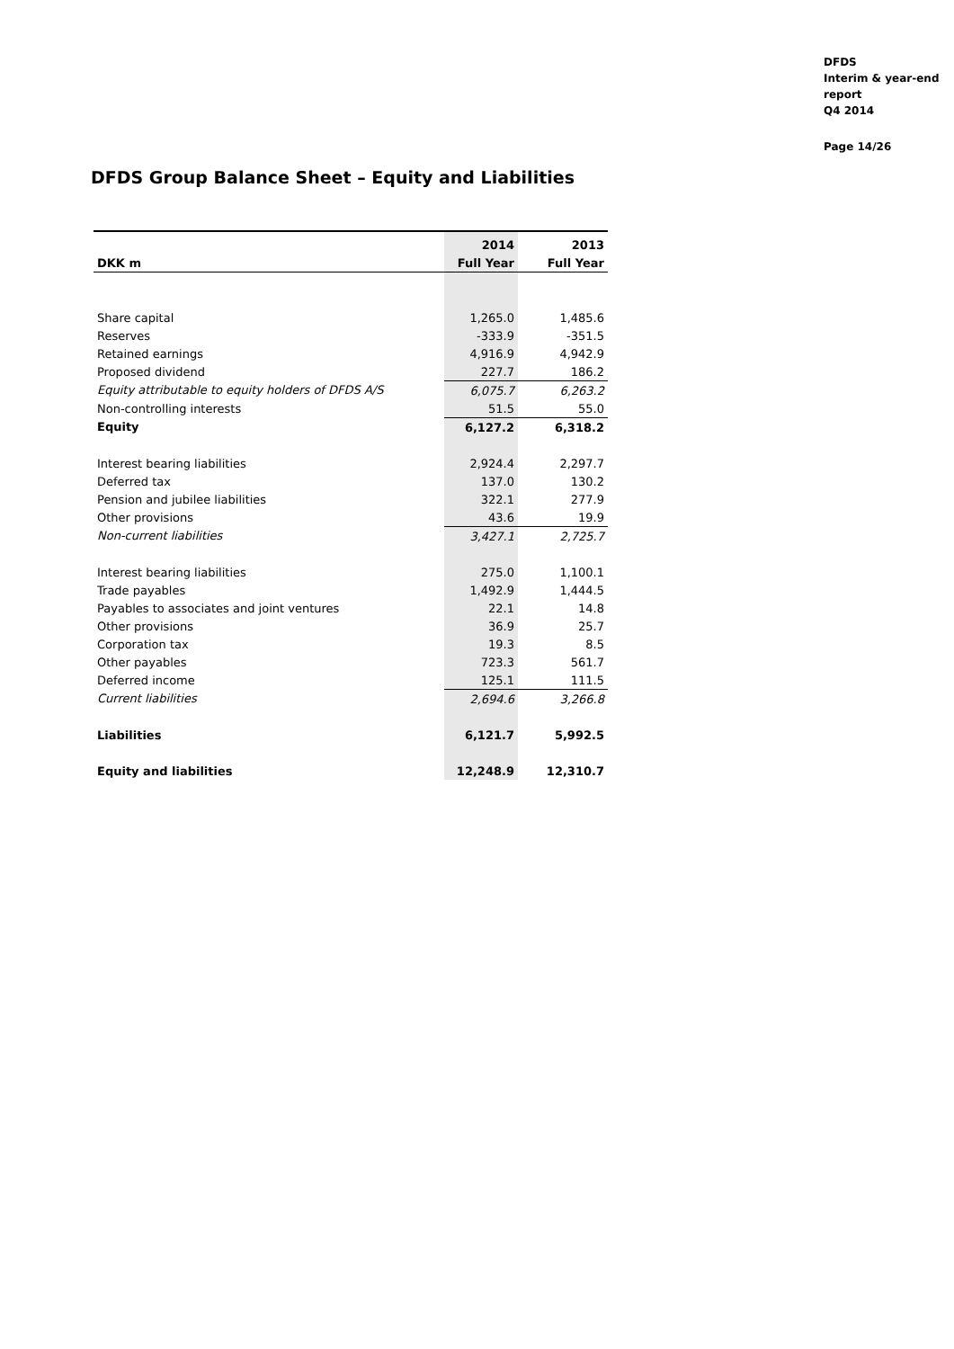DFDS
Interim & year-end
report
Q4 2014
Page 14/26
DFDS Group Balance Sheet – Equity and Liabilities
| | 2014 | 2013 |
| --- | --- | --- |
| DKK m | Full Year | Full Year |
| Share capital | 1,265.0 | 1,485.6 |
| Reserves | -333.9 | -351.5 |
| Retained earnings | 4,916.9 | 4,942.9 |
| Proposed dividend | 227.7 | 186.2 |
| Equity attributable to equity holders of DFDS A/S | 6,075.7 | 6,263.2 |
| Non-controlling interests | 51.5 | 55.0 |
| Equity | 6,127.2 | 6,318.2 |
| Interest bearing liabilities | 2,924.4 | 2,297.7 |
| Deferred tax | 137.0 | 130.2 |
| Pension and jubilee liabilities | 322.1 | 277.9 |
| Other provisions | 43.6 | 19.9 |
| Non-current liabilities | 3,427.1 | 2,725.7 |
| Interest bearing liabilities | 275.0 | 1,100.1 |
| Trade payables | 1,492.9 | 1,444.5 |
| Payables to associates and joint ventures | 22.1 | 14.8 |
| Other provisions | 36.9 | 25.7 |
| Corporation tax | 19.3 | 8.5 |
| Other payables | 723.3 | 561.7 |
| Deferred income | 125.1 | 111.5 |
| Current liabilities | 2,694.6 | 3,266.8 |
| Liabilities | 6,121.7 | 5,992.5 |
| Equity and liabilities | 12,248.9 | 12,310.7 |